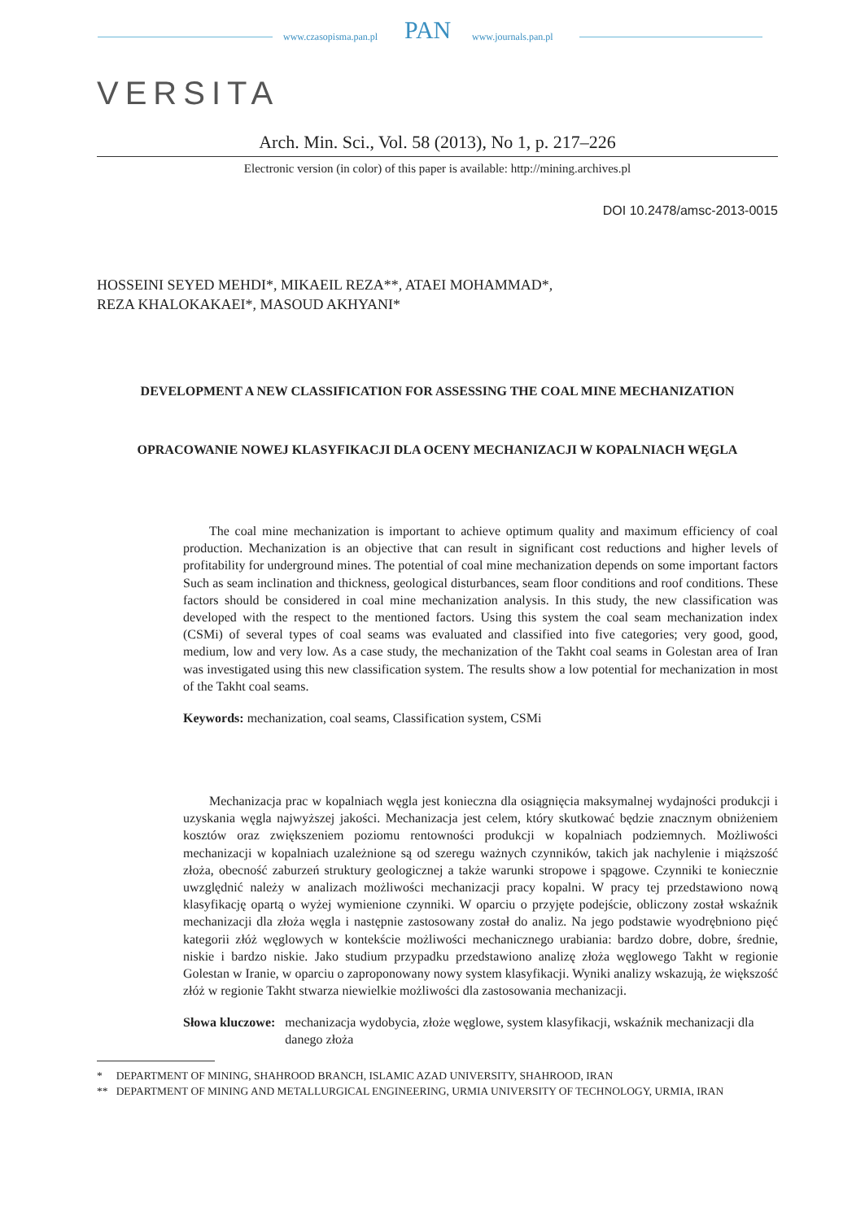www.czasopisma.pan.pl PAN www.journals.pan.pl
VERSITA
Arch. Min. Sci., Vol. 58 (2013), No 1, p. 217–226
Electronic version (in color) of this paper is available: http://mining.archives.pl
DOI 10.2478/amsc-2013-0015
HOSSEINI SEYED MEHDI*, MIKAEIL REZA**, ATAEI MOHAMMAD*,
REZA KHALOKAKAEI*, MASOUD AKHYANI*
DEVELOPMENT A NEW CLASSIFICATION FOR ASSESSING THE COAL MINE MECHANIZATION
OPRACOWANIE NOWEJ KLASYFIKACJI DLA OCENY MECHANIZACJI W KOPALNIACH WĘGLA
The coal mine mechanization is important to achieve optimum quality and maximum efficiency of coal production. Mechanization is an objective that can result in significant cost reductions and higher levels of profitability for underground mines. The potential of coal mine mechanization depends on some important factors Such as seam inclination and thickness, geological disturbances, seam floor conditions and roof conditions. These factors should be considered in coal mine mechanization analysis. In this study, the new classification was developed with the respect to the mentioned factors. Using this system the coal seam mechanization index (CSMi) of several types of coal seams was evaluated and classified into five categories; very good, good, medium, low and very low. As a case study, the mechanization of the Takht coal seams in Golestan area of Iran was investigated using this new classification system. The results show a low potential for mechanization in most of the Takht coal seams.
Keywords: mechanization, coal seams, Classification system, CSMi
Mechanizacja prac w kopalniach węgla jest konieczna dla osiągnięcia maksymalnej wydajności produkcji i uzyskania węgla najwyższej jakości. Mechanizacja jest celem, który skutkować będzie znacznym obniżeniem kosztów oraz zwiększeniem poziomu rentowności produkcji w kopalniach podziemnych. Możliwości mechanizacji w kopalniach uzależnione są od szeregu ważnych czynników, takich jak nachylenie i miąższość złoża, obecność zaburzeń struktury geologicznej a także warunki stropowe i spągowe. Czynniki te koniecznie uwzględnić należy w analizach możliwości mechanizacji pracy kopalni. W pracy tej przedstawiono nową klasyfikację opartą o wyżej wymienione czynniki. W oparciu o przyjęte podejście, obliczony został wskaźnik mechanizacji dla złoża węgla i następnie zastosowany został do analiz. Na jego podstawie wyodrębniono pięć kategorii złóż węglowych w kontekście możliwości mechanicznego urabiania: bardzo dobre, dobre, średnie, niskie i bardzo niskie. Jako studium przypadku przedstawiono analizę złoża węglowego Takht w regionie Golestan w Iranie, w oparciu o zaproponowany nowy system klasyfikacji. Wyniki analizy wskazują, że większość złóż w regionie Takht stwarza niewielkie możliwości dla zastosowania mechanizacji.
Słowa kluczowe: mechanizacja wydobycia, złoże węglowe, system klasyfikacji, wskaźnik mechanizacji dla danego złoża
* DEPARTMENT OF MINING, SHAHROOD BRANCH, ISLAMIC AZAD UNIVERSITY, SHAHROOD, IRAN
** DEPARTMENT OF MINING AND METALLURGICAL ENGINEERING, URMIA UNIVERSITY OF TECHNOLOGY, URMIA, IRAN